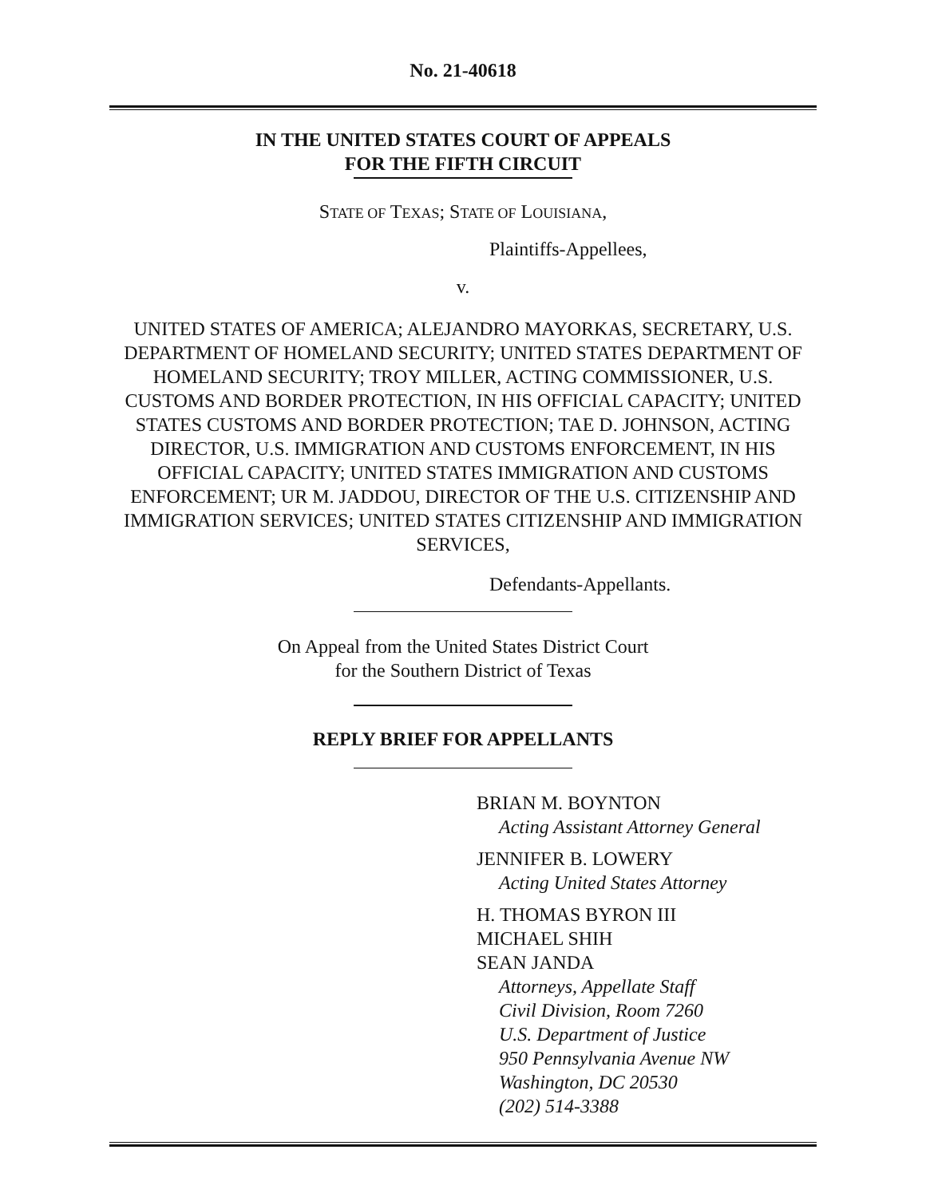No. 21-40618
IN THE UNITED STATES COURT OF APPEALS
FOR THE FIFTH CIRCUIT
STATE OF TEXAS; STATE OF LOUISIANA,
Plaintiffs-Appellees,
v.
UNITED STATES OF AMERICA; ALEJANDRO MAYORKAS, SECRETARY, U.S. DEPARTMENT OF HOMELAND SECURITY; UNITED STATES DEPARTMENT OF HOMELAND SECURITY; TROY MILLER, ACTING COMMISSIONER, U.S. CUSTOMS AND BORDER PROTECTION, IN HIS OFFICIAL CAPACITY; UNITED STATES CUSTOMS AND BORDER PROTECTION; TAE D. JOHNSON, ACTING DIRECTOR, U.S. IMMIGRATION AND CUSTOMS ENFORCEMENT, IN HIS OFFICIAL CAPACITY; UNITED STATES IMMIGRATION AND CUSTOMS ENFORCEMENT; UR M. JADDOU, DIRECTOR OF THE U.S. CITIZENSHIP AND IMMIGRATION SERVICES; UNITED STATES CITIZENSHIP AND IMMIGRATION SERVICES,
Defendants-Appellants.
On Appeal from the United States District Court
for the Southern District of Texas
REPLY BRIEF FOR APPELLANTS
BRIAN M. BOYNTON
Acting Assistant Attorney General
JENNIFER B. LOWERY
Acting United States Attorney
H. THOMAS BYRON III
MICHAEL SHIH
SEAN JANDA
Attorneys, Appellate Staff
Civil Division, Room 7260
U.S. Department of Justice
950 Pennsylvania Avenue NW
Washington, DC 20530
(202) 514-3388